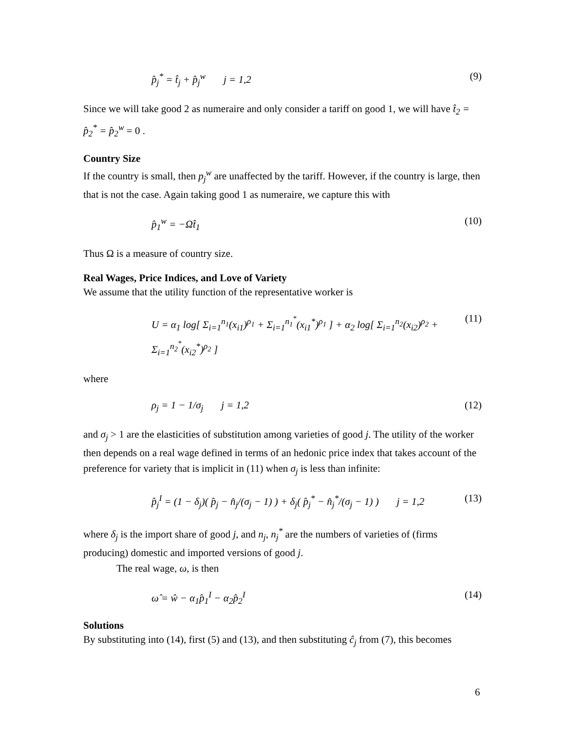p̂<sub>j</sub><sup>*</sup> = t̂<sub>j</sub> + p̂<sub>j</sub><sup>w</sup> j = 1,2 (9)
Since we will take good 2 as numeraire and only consider a tariff on good 1, we will have t̂<sub>2</sub> = p̂<sub>2</sub><sup>*</sup> = p̂<sub>2</sub><sup>w</sup> = 0 .
Country Size
If the country is small, then p<sub>j</sub><sup>w</sup> are unaffected by the tariff. However, if the country is large, then that is not the case. Again taking good 1 as numeraire, we capture this with
p̂<sub>1</sub><sup>w</sup> = −Ωt̂<sub>1</sub> (10)
Thus Ω is a measure of country size.
Real Wages, Price Indices, and Love of Variety
We assume that the utility function of the representative worker is
U = α<sub>1</sub> log[ Σ<sub>i=1</sub><sup>n<sub>1</sub></sup>(x<sub>i1</sub>)<sup>ρ<sub>1</sub></sup> + Σ<sub>i=1</sub><sup>n<sub>1</sub><sup>*</sup></sup>(x<sub>i1</sub><sup>*</sup>)<sup>ρ<sub>1</sub></sup> ] + α<sub>2</sub> log[ Σ<sub>i=1</sub><sup>n<sub>2</sub></sup>(x<sub>i2</sub>)<sup>ρ<sub>2</sub></sup> + Σ<sub>i=1</sub><sup>n<sub>2</sub><sup>*</sup></sup>(x<sub>i2</sub><sup>*</sup>)<sup>ρ<sub>2</sub></sup> ] (11)
where
ρ<sub>j</sub> = 1 − 1/σ<sub>j</sub> j = 1,2 (12)
and σ<sub>j</sub> > 1 are the elasticities of substitution among varieties of good j. The utility of the worker then depends on a real wage defined in terms of an hedonic price index that takes account of the preference for variety that is implicit in (11) when σ<sub>j</sub> is less than infinite:
p̂<sub>j</sub><sup>I</sup> = (1 − δ<sub>j</sub>)( p̂<sub>j</sub> − n̂<sub>j</sub>/(σ<sub>j</sub> − 1) ) + δ<sub>j</sub>( p̂<sub>j</sub><sup>*</sup> − n̂<sub>j</sub><sup>*</sup>/(σ<sub>j</sub> − 1) ) j = 1,2 (13)
where δ<sub>j</sub> is the import share of good j, and n<sub>j</sub>, n<sub>j</sub><sup>*</sup> are the numbers of varieties of (firms producing) domestic and imported versions of good j.
The real wage, ω, is then
ω̂ = ŵ − α<sub>1</sub>p̂<sub>1</sub><sup>I</sup> − α<sub>2</sub>p̂<sub>2</sub><sup>I</sup> (14)
Solutions
By substituting into (14), first (5) and (13), and then substituting ĉ<sub>j</sub> from (7), this becomes
6